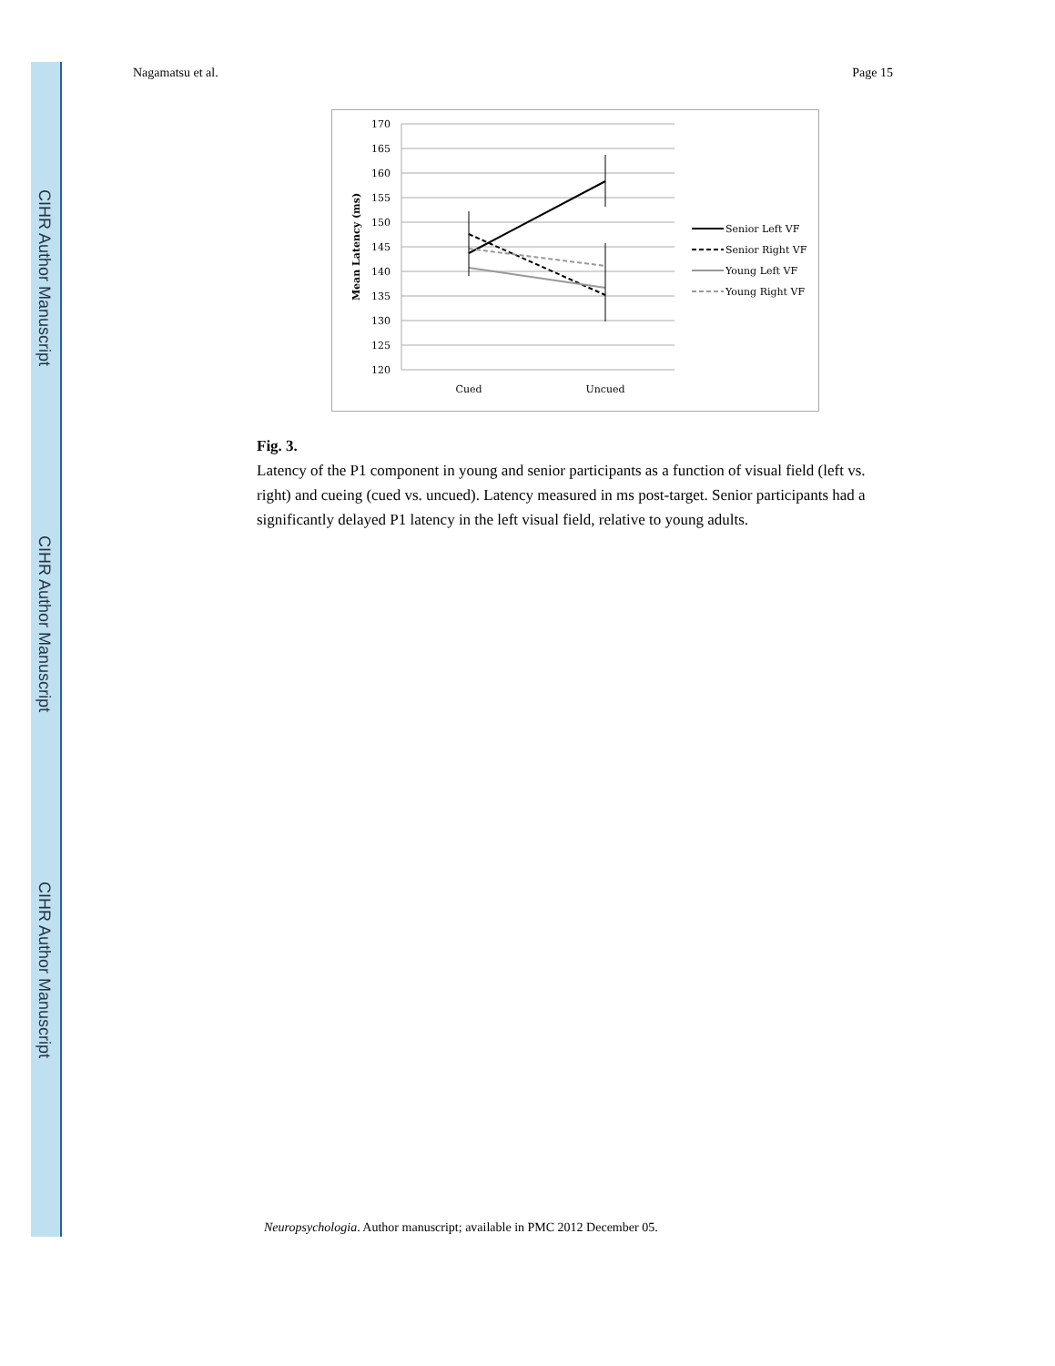CIHR Author Manuscript
CIHR Author Manuscript
CIHR Author Manuscript
Nagamatsu et al. Page 15
170
165
160
155
150
145
140
135
130
125
120
Mean Latency (ms)
Cued
Uncued
Senior Left VF
Senior Right VF
Young Left VF
Young Right VF
Fig. 3.
Latency of the P1 component in young and senior participants as a function of visual field (left vs. right) and cueing (cued vs. uncued). Latency measured in ms post-target. Senior participants had a significantly delayed P1 latency in the left visual field, relative to young adults.
Neuropsychologia. Author manuscript; available in PMC 2012 December 05.